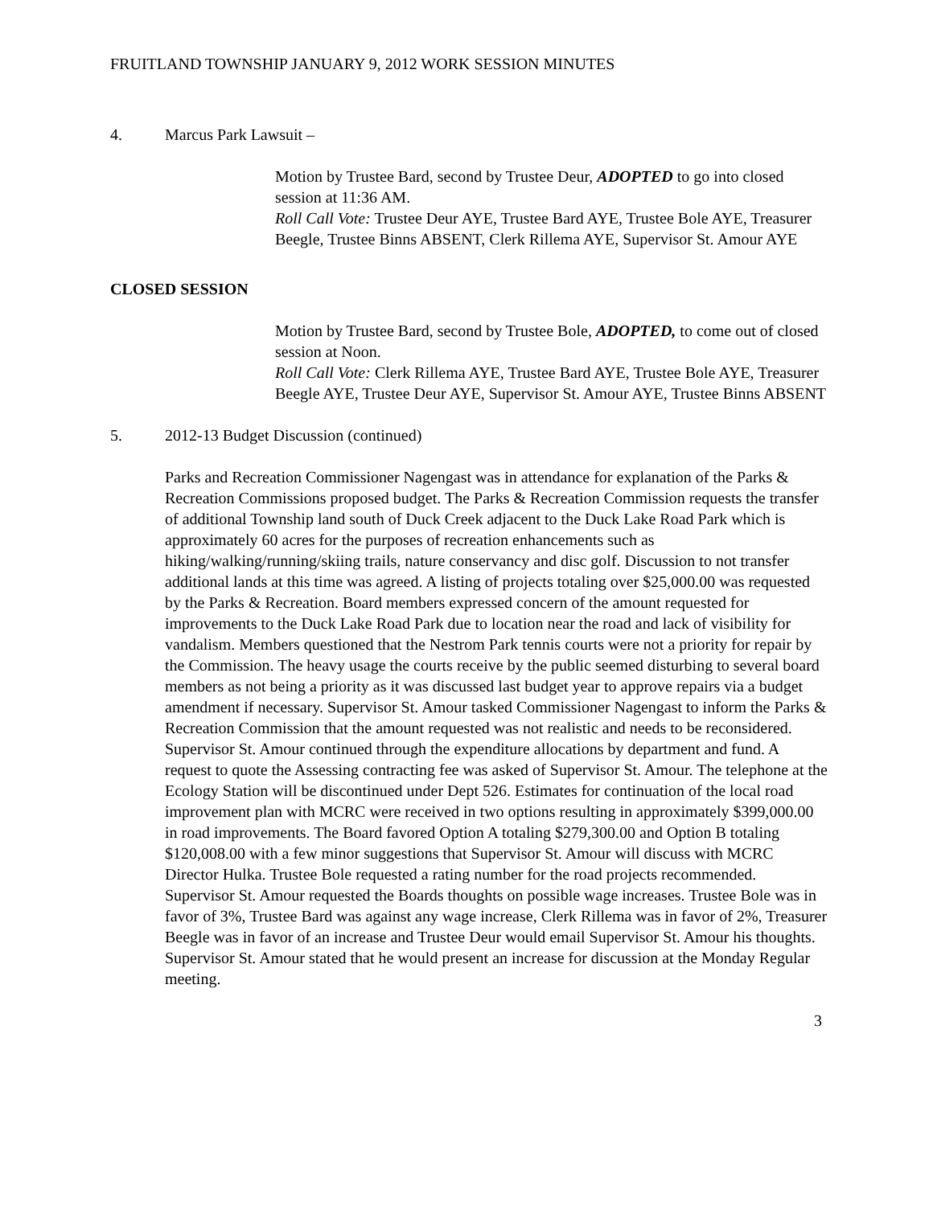FRUITLAND TOWNSHIP JANUARY 9, 2012 WORK SESSION MINUTES
4. Marcus Park Lawsuit –
Motion by Trustee Bard, second by Trustee Deur, ADOPTED to go into closed session at 11:36 AM.
Roll Call Vote: Trustee Deur AYE, Trustee Bard AYE, Trustee Bole AYE, Treasurer Beegle, Trustee Binns ABSENT, Clerk Rillema AYE, Supervisor St. Amour AYE
CLOSED SESSION
Motion by Trustee Bard, second by Trustee Bole, ADOPTED, to come out of closed session at Noon.
Roll Call Vote: Clerk Rillema AYE, Trustee Bard AYE, Trustee Bole AYE, Treasurer Beegle AYE, Trustee Deur AYE, Supervisor St. Amour AYE, Trustee Binns ABSENT
5. 2012-13 Budget Discussion (continued)
Parks and Recreation Commissioner Nagengast was in attendance for explanation of the Parks & Recreation Commissions proposed budget. The Parks & Recreation Commission requests the transfer of additional Township land south of Duck Creek adjacent to the Duck Lake Road Park which is approximately 60 acres for the purposes of recreation enhancements such as hiking/walking/running/skiing trails, nature conservancy and disc golf. Discussion to not transfer additional lands at this time was agreed. A listing of projects totaling over $25,000.00 was requested by the Parks & Recreation. Board members expressed concern of the amount requested for improvements to the Duck Lake Road Park due to location near the road and lack of visibility for vandalism. Members questioned that the Nestrom Park tennis courts were not a priority for repair by the Commission. The heavy usage the courts receive by the public seemed disturbing to several board members as not being a priority as it was discussed last budget year to approve repairs via a budget amendment if necessary. Supervisor St. Amour tasked Commissioner Nagengast to inform the Parks & Recreation Commission that the amount requested was not realistic and needs to be reconsidered. Supervisor St. Amour continued through the expenditure allocations by department and fund. A request to quote the Assessing contracting fee was asked of Supervisor St. Amour. The telephone at the Ecology Station will be discontinued under Dept 526. Estimates for continuation of the local road improvement plan with MCRC were received in two options resulting in approximately $399,000.00 in road improvements. The Board favored Option A totaling $279,300.00 and Option B totaling $120,008.00 with a few minor suggestions that Supervisor St. Amour will discuss with MCRC Director Hulka. Trustee Bole requested a rating number for the road projects recommended. Supervisor St. Amour requested the Boards thoughts on possible wage increases. Trustee Bole was in favor of 3%, Trustee Bard was against any wage increase, Clerk Rillema was in favor of 2%, Treasurer Beegle was in favor of an increase and Trustee Deur would email Supervisor St. Amour his thoughts. Supervisor St. Amour stated that he would present an increase for discussion at the Monday Regular meeting.
3